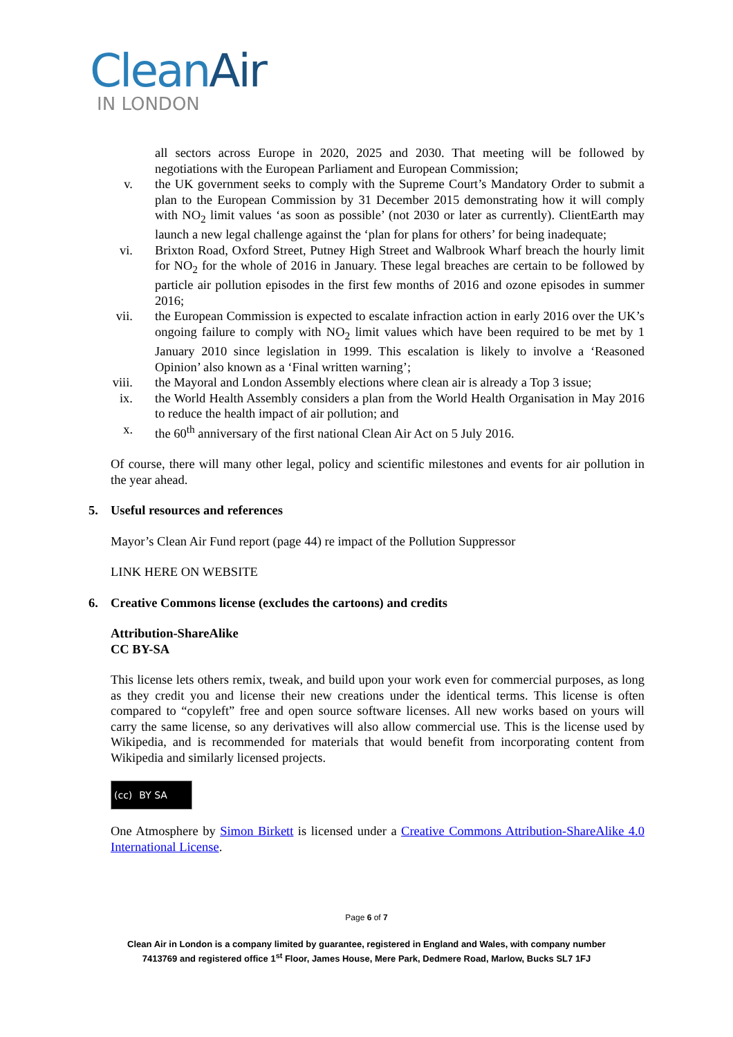CleanAir
IN LONDON
all sectors across Europe in 2020, 2025 and 2030. That meeting will be followed by negotiations with the European Parliament and European Commission;
v. the UK government seeks to comply with the Supreme Court’s Mandatory Order to submit a plan to the European Commission by 31 December 2015 demonstrating how it will comply with NO<sub>2</sub> limit values ‘as soon as possible’ (not 2030 or later as currently). ClientEarth may launch a new legal challenge against the ‘plan for plans for others’ for being inadequate;
vi. Brixton Road, Oxford Street, Putney High Street and Walbrook Wharf breach the hourly limit for NO<sub>2</sub> for the whole of 2016 in January. These legal breaches are certain to be followed by particle air pollution episodes in the first few months of 2016 and ozone episodes in summer 2016;
vii. the European Commission is expected to escalate infraction action in early 2016 over the UK’s ongoing failure to comply with NO<sub>2</sub> limit values which have been required to be met by 1 January 2010 since legislation in 1999. This escalation is likely to involve a ‘Reasoned Opinion’ also known as a ‘Final written warning’;
viii. the Mayoral and London Assembly elections where clean air is already a Top 3 issue;
ix. the World Health Assembly considers a plan from the World Health Organisation in May 2016 to reduce the health impact of air pollution; and
x. the 60<sup>th</sup> anniversary of the first national Clean Air Act on 5 July 2016.
Of course, there will many other legal, policy and scientific milestones and events for air pollution in the year ahead.
5. Useful resources and references
Mayor’s Clean Air Fund report (page 44) re impact of the Pollution Suppressor
LINK HERE ON WEBSITE
6. Creative Commons license (excludes the cartoons) and credits
Attribution-ShareAlike
CC BY-SA
This license lets others remix, tweak, and build upon your work even for commercial purposes, as long as they credit you and license their new creations under the identical terms. This license is often compared to “copyleft” free and open source software licenses. All new works based on yours will carry the same license, so any derivatives will also allow commercial use. This is the license used by Wikipedia, and is recommended for materials that would benefit from incorporating content from Wikipedia and similarly licensed projects.
(cc) BY SA
One Atmosphere by Simon Birkett is licensed under a Creative Commons Attribution-ShareAlike 4.0 International License.
Page 6 of 7
Clean Air in London is a company limited by guarantee, registered in England and Wales, with company number
7413769 and registered office 1<sup>st</sup> Floor, James House, Mere Park, Dedmere Road, Marlow, Bucks SL7 1FJ